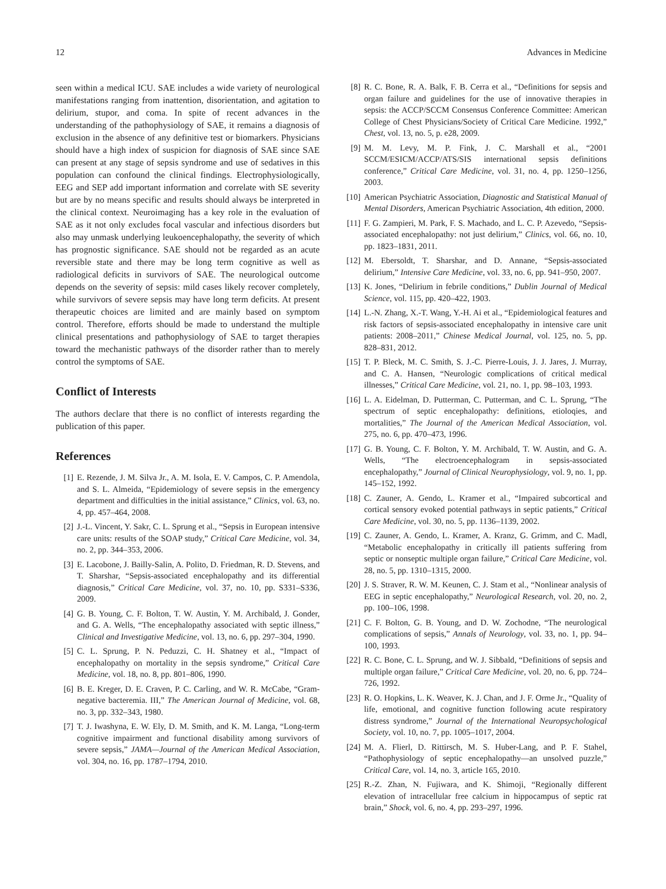12 Advances in Medicine
seen within a medical ICU. SAE includes a wide variety of neurological manifestations ranging from inattention, disorientation, and agitation to delirium, stupor, and coma. In spite of recent advances in the understanding of the pathophysiology of SAE, it remains a diagnosis of exclusion in the absence of any definitive test or biomarkers. Physicians should have a high index of suspicion for diagnosis of SAE since SAE can present at any stage of sepsis syndrome and use of sedatives in this population can confound the clinical findings. Electrophysiologically, EEG and SEP add important information and correlate with SE severity but are by no means specific and results should always be interpreted in the clinical context. Neuroimaging has a key role in the evaluation of SAE as it not only excludes focal vascular and infectious disorders but also may unmask underlying leukoencephalopathy, the severity of which has prognostic significance. SAE should not be regarded as an acute reversible state and there may be long term cognitive as well as radiological deficits in survivors of SAE. The neurological outcome depends on the severity of sepsis: mild cases likely recover completely, while survivors of severe sepsis may have long term deficits. At present therapeutic choices are limited and are mainly based on symptom control. Therefore, efforts should be made to understand the multiple clinical presentations and pathophysiology of SAE to target therapies toward the mechanistic pathways of the disorder rather than to merely control the symptoms of SAE.
Conflict of Interests
The authors declare that there is no conflict of interests regarding the publication of this paper.
References
[1] E. Rezende, J. M. Silva Jr., A. M. Isola, E. V. Campos, C. P. Amendola, and S. L. Almeida, “Epidemiology of severe sepsis in the emergency department and difficulties in the initial assistance,” Clinics, vol. 63, no. 4, pp. 457–464, 2008.
[2] J.-L. Vincent, Y. Sakr, C. L. Sprung et al., “Sepsis in European intensive care units: results of the SOAP study,” Critical Care Medicine, vol. 34, no. 2, pp. 344–353, 2006.
[3] E. Lacobone, J. Bailly-Salin, A. Polito, D. Friedman, R. D. Stevens, and T. Sharshar, “Sepsis-associated encephalopathy and its differential diagnosis,” Critical Care Medicine, vol. 37, no. 10, pp. S331–S336, 2009.
[4] G. B. Young, C. F. Bolton, T. W. Austin, Y. M. Archibald, J. Gonder, and G. A. Wells, “The encephalopathy associated with septic illness,” Clinical and Investigative Medicine, vol. 13, no. 6, pp. 297–304, 1990.
[5] C. L. Sprung, P. N. Peduzzi, C. H. Shatney et al., “Impact of encephalopathy on mortality in the sepsis syndrome,” Critical Care Medicine, vol. 18, no. 8, pp. 801–806, 1990.
[6] B. E. Kreger, D. E. Craven, P. C. Carling, and W. R. McCabe, “Gram-negative bacteremia. III,” The American Journal of Medicine, vol. 68, no. 3, pp. 332–343, 1980.
[7] T. J. Iwashyna, E. W. Ely, D. M. Smith, and K. M. Langa, “Long-term cognitive impairment and functional disability among survivors of severe sepsis,” JAMA—Journal of the American Medical Association, vol. 304, no. 16, pp. 1787–1794, 2010.
[8] R. C. Bone, R. A. Balk, F. B. Cerra et al., “Definitions for sepsis and organ failure and guidelines for the use of innovative therapies in sepsis: the ACCP/SCCM Consensus Conference Committee: American College of Chest Physicians/Society of Critical Care Medicine. 1992,” Chest, vol. 13, no. 5, p. e28, 2009.
[9] M. M. Levy, M. P. Fink, J. C. Marshall et al., “2001 SCCM/ESICM/ACCP/ATS/SIS international sepsis definitions conference,” Critical Care Medicine, vol. 31, no. 4, pp. 1250–1256, 2003.
[10] American Psychiatric Association, Diagnostic and Statistical Manual of Mental Disorders, American Psychiatric Association, 4th edition, 2000.
[11] F. G. Zampieri, M. Park, F. S. Machado, and L. C. P. Azevedo, “Sepsis-associated encephalopathy: not just delirium,” Clinics, vol. 66, no. 10, pp. 1823–1831, 2011.
[12] M. Ebersoldt, T. Sharshar, and D. Annane, “Sepsis-associated delirium,” Intensive Care Medicine, vol. 33, no. 6, pp. 941–950, 2007.
[13] K. Jones, “Delirium in febrile conditions,” Dublin Journal of Medical Science, vol. 115, pp. 420–422, 1903.
[14] L.-N. Zhang, X.-T. Wang, Y.-H. Ai et al., “Epidemiological features and risk factors of sepsis-associated encephalopathy in intensive care unit patients: 2008–2011,” Chinese Medical Journal, vol. 125, no. 5, pp. 828–831, 2012.
[15] T. P. Bleck, M. C. Smith, S. J.-C. Pierre-Louis, J. J. Jares, J. Murray, and C. A. Hansen, “Neurologic complications of critical medical illnesses,” Critical Care Medicine, vol. 21, no. 1, pp. 98–103, 1993.
[16] L. A. Eidelman, D. Putterman, C. Putterman, and C. L. Sprung, “The spectrum of septic encephalopathy: definitions, etioloqies, and mortalities,” The Journal of the American Medical Association, vol. 275, no. 6, pp. 470–473, 1996.
[17] G. B. Young, C. F. Bolton, Y. M. Archibald, T. W. Austin, and G. A. Wells, “The electroencephalogram in sepsis-associated encephalopathy,” Journal of Clinical Neurophysiology, vol. 9, no. 1, pp. 145–152, 1992.
[18] C. Zauner, A. Gendo, L. Kramer et al., “Impaired subcortical and cortical sensory evoked potential pathways in septic patients,” Critical Care Medicine, vol. 30, no. 5, pp. 1136–1139, 2002.
[19] C. Zauner, A. Gendo, L. Kramer, A. Kranz, G. Grimm, and C. Madl, “Metabolic encephalopathy in critically ill patients suffering from septic or nonseptic multiple organ failure,” Critical Care Medicine, vol. 28, no. 5, pp. 1310–1315, 2000.
[20] J. S. Straver, R. W. M. Keunen, C. J. Stam et al., “Nonlinear analysis of EEG in septic encephalopathy,” Neurological Research, vol. 20, no. 2, pp. 100–106, 1998.
[21] C. F. Bolton, G. B. Young, and D. W. Zochodne, “The neurological complications of sepsis,” Annals of Neurology, vol. 33, no. 1, pp. 94–100, 1993.
[22] R. C. Bone, C. L. Sprung, and W. J. Sibbald, “Definitions of sepsis and multiple organ failure,” Critical Care Medicine, vol. 20, no. 6, pp. 724–726, 1992.
[23] R. O. Hopkins, L. K. Weaver, K. J. Chan, and J. F. Orme Jr., “Quality of life, emotional, and cognitive function following acute respiratory distress syndrome,” Journal of the International Neuropsychological Society, vol. 10, no. 7, pp. 1005–1017, 2004.
[24] M. A. Flierl, D. Rittirsch, M. S. Huber-Lang, and P. F. Stahel, “Pathophysiology of septic encephalopathy—an unsolved puzzle,” Critical Care, vol. 14, no. 3, article 165, 2010.
[25] R.-Z. Zhan, N. Fujiwara, and K. Shimoji, “Regionally different elevation of intracellular free calcium in hippocampus of septic rat brain,” Shock, vol. 6, no. 4, pp. 293–297, 1996.